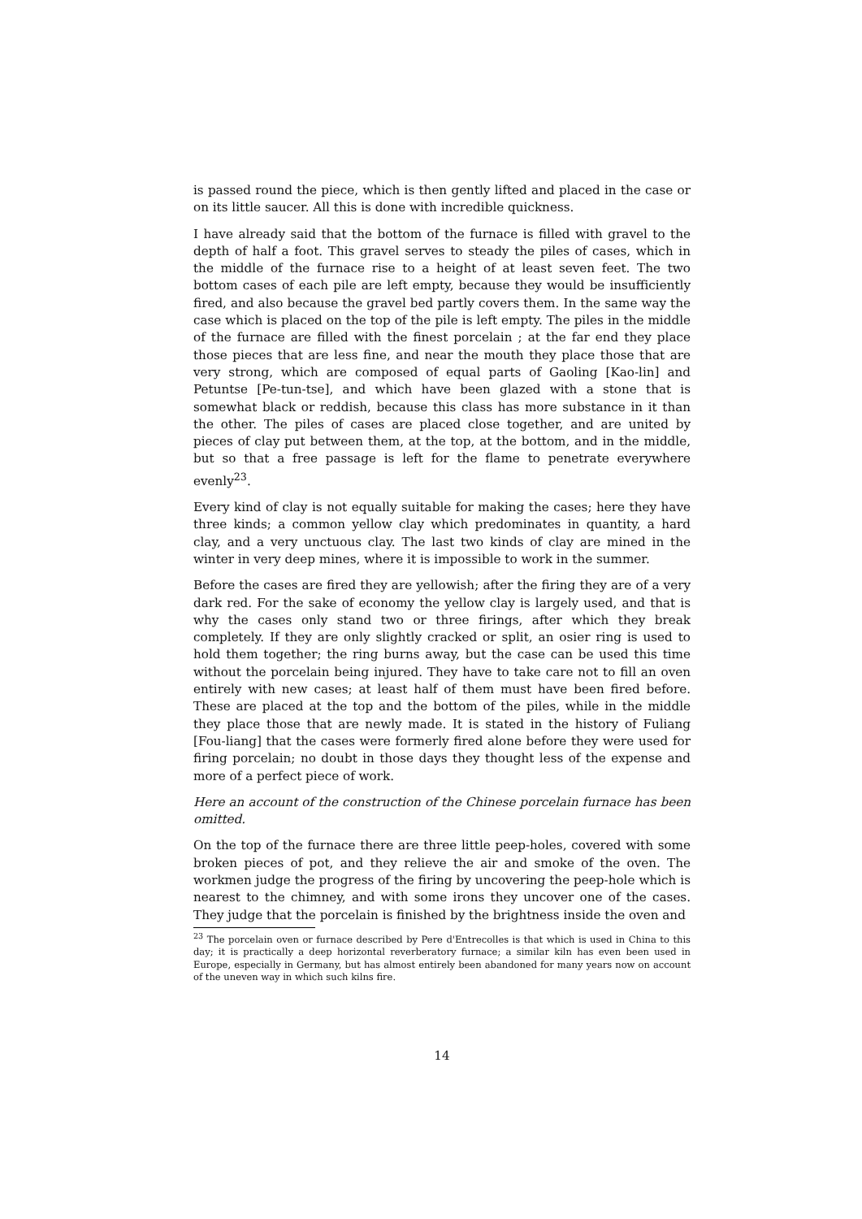is passed round the piece, which is then gently lifted and placed in the case or on its little saucer. All this is done with incredible quickness.
I have already said that the bottom of the furnace is filled with gravel to the depth of half a foot. This gravel serves to steady the piles of cases, which in the middle of the furnace rise to a height of at least seven feet. The two bottom cases of each pile are left empty, because they would be insufficiently fired, and also because the gravel bed partly covers them. In the same way the case which is placed on the top of the pile is left empty. The piles in the middle of the furnace are filled with the finest porcelain ; at the far end they place those pieces that are less fine, and near the mouth they place those that are very strong, which are composed of equal parts of Gaoling [Kao-lin] and Petuntse [Pe-tun-tse], and which have been glazed with a stone that is somewhat black or reddish, because this class has more substance in it than the other. The piles of cases are placed close together, and are united by pieces of clay put between them, at the top, at the bottom, and in the middle, but so that a free passage is left for the flame to penetrate everywhere evenly<sup>23</sup>.
Every kind of clay is not equally suitable for making the cases; here they have three kinds; a common yellow clay which predominates in quantity, a hard clay, and a very unctuous clay. The last two kinds of clay are mined in the winter in very deep mines, where it is impossible to work in the summer.
Before the cases are fired they are yellowish; after the firing they are of a very dark red. For the sake of economy the yellow clay is largely used, and that is why the cases only stand two or three firings, after which they break completely. If they are only slightly cracked or split, an osier ring is used to hold them together; the ring burns away, but the case can be used this time without the porcelain being injured. They have to take care not to fill an oven entirely with new cases; at least half of them must have been fired before. These are placed at the top and the bottom of the piles, while in the middle they place those that are newly made. It is stated in the history of Fuliang [Fou-liang] that the cases were formerly fired alone before they were used for firing porcelain; no doubt in those days they thought less of the expense and more of a perfect piece of work.
Here an account of the construction of the Chinese porcelain furnace has been omitted.
On the top of the furnace there are three little peep-holes, covered with some broken pieces of pot, and they relieve the air and smoke of the oven. The workmen judge the progress of the firing by uncovering the peep-hole which is nearest to the chimney, and with some irons they uncover one of the cases. They judge that the porcelain is finished by the brightness inside the oven and
<sup>23</sup> The porcelain oven or furnace described by Pere d'Entrecolles is that which is used in China to this day; it is practically a deep horizontal reverberatory furnace; a similar kiln has even been used in Europe, especially in Germany, but has almost entirely been abandoned for many years now on account of the uneven way in which such kilns fire.
14